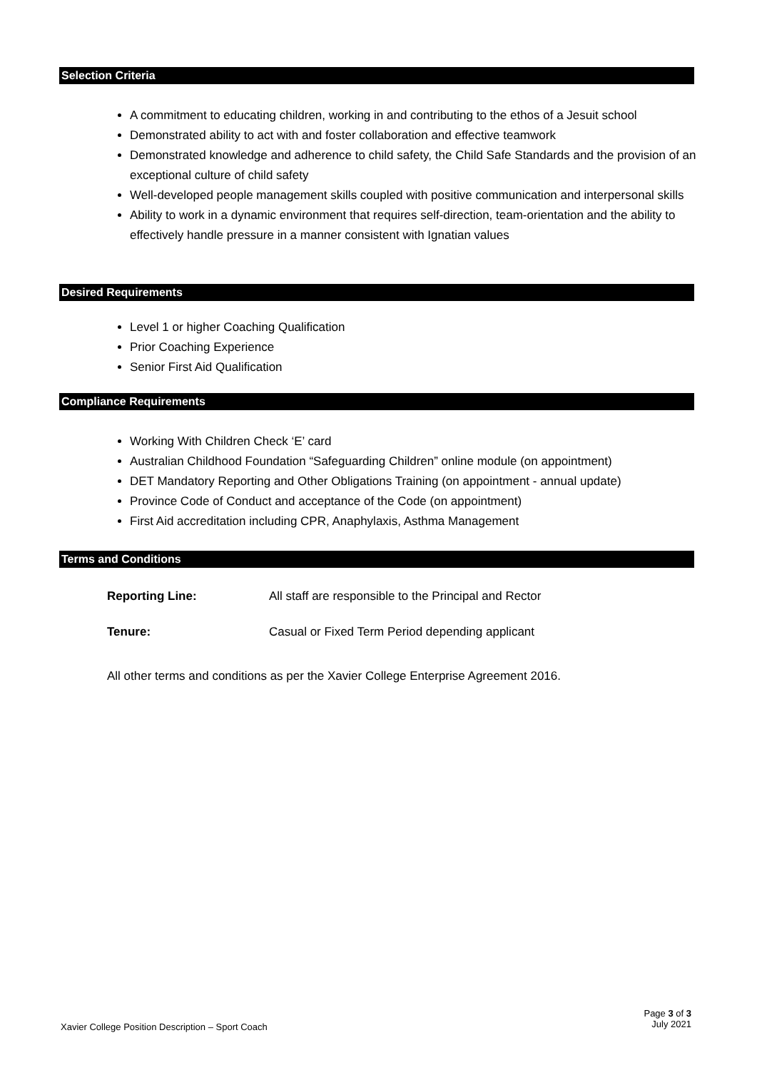Selection Criteria
A commitment to educating children, working in and contributing to the ethos of a Jesuit school
Demonstrated ability to act with and foster collaboration and effective teamwork
Demonstrated knowledge and adherence to child safety, the Child Safe Standards and the provision of an exceptional culture of child safety
Well-developed people management skills coupled with positive communication and interpersonal skills
Ability to work in a dynamic environment that requires self-direction, team-orientation and the ability to effectively handle pressure in a manner consistent with Ignatian values
Desired Requirements
Level 1 or higher Coaching Qualification
Prior Coaching Experience
Senior First Aid Qualification
Compliance Requirements
Working With Children Check ‘E’ card
Australian Childhood Foundation “Safeguarding Children” online module (on appointment)
DET Mandatory Reporting and Other Obligations Training (on appointment - annual update)
Province Code of Conduct and acceptance of the Code (on appointment)
First Aid accreditation including CPR, Anaphylaxis, Asthma Management
Terms and Conditions
| Reporting Line: | All staff are responsible to the Principal and Rector |
| Tenure: | Casual or Fixed Term Period depending applicant |
All other terms and conditions as per the Xavier College Enterprise Agreement 2016.
Xavier College Position Description – Sport Coach
Page 3 of 3
July 2021